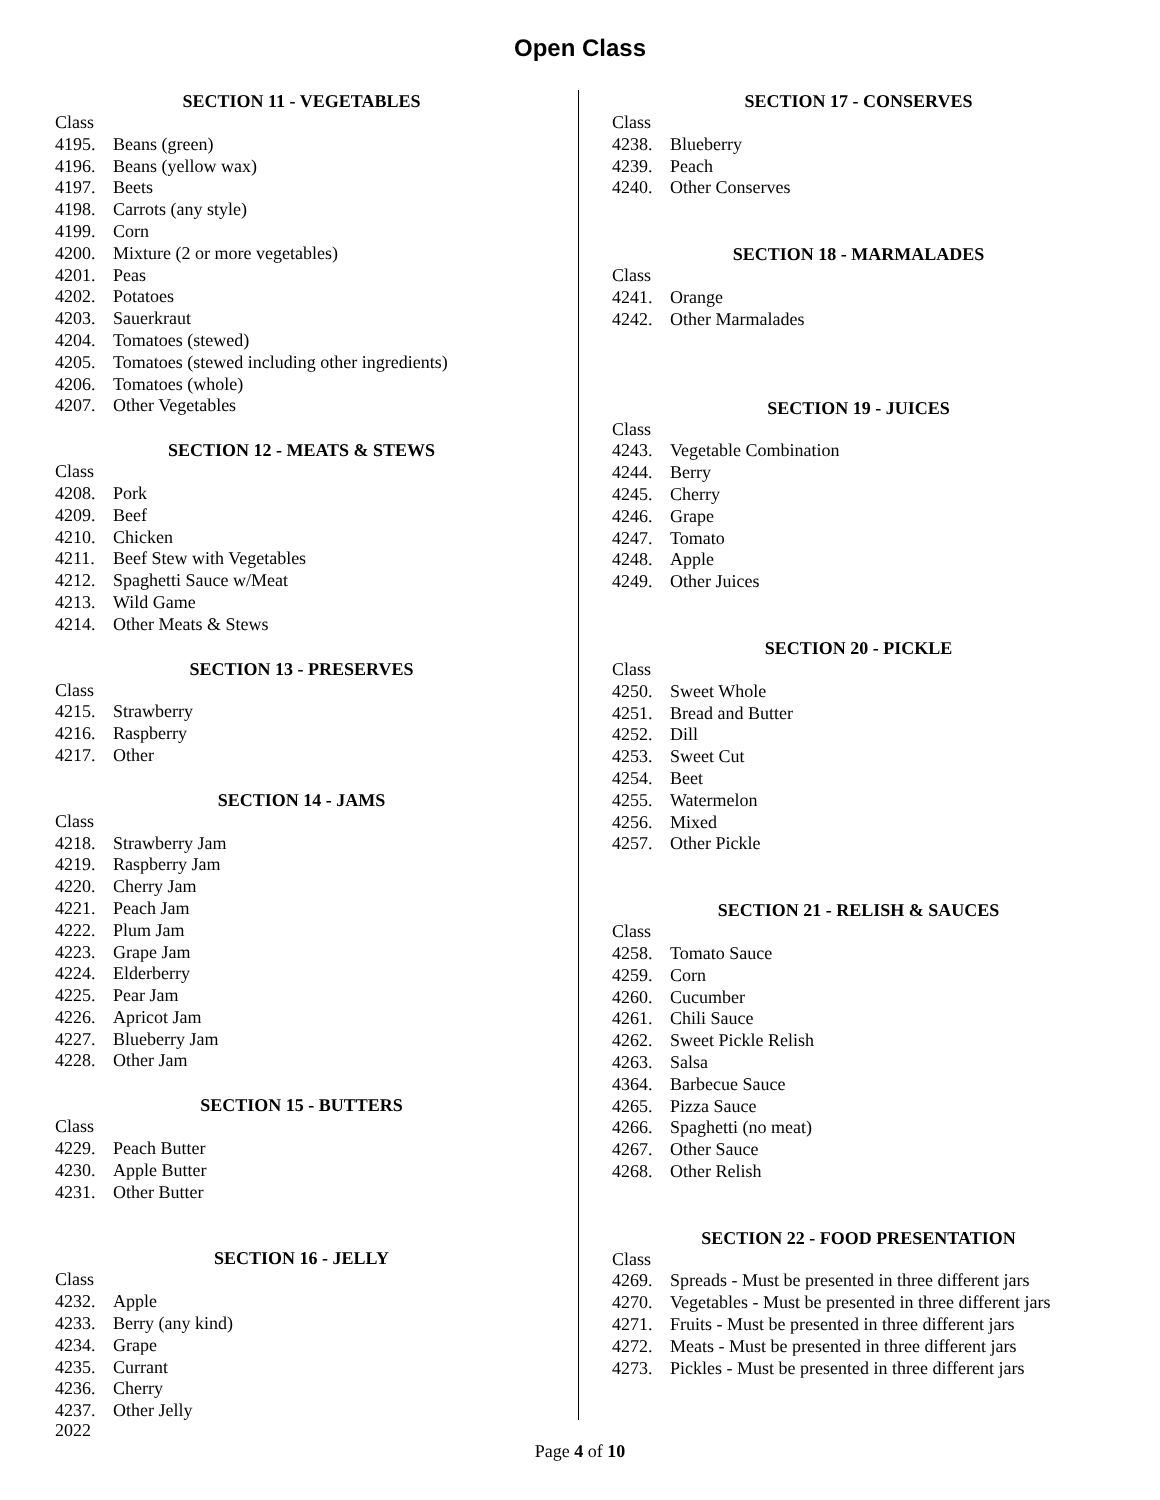Open Class
SECTION 11 - VEGETABLES
Class
4195. Beans (green)
4196. Beans (yellow wax)
4197. Beets
4198. Carrots (any style)
4199. Corn
4200. Mixture (2 or more vegetables)
4201. Peas
4202. Potatoes
4203. Sauerkraut
4204. Tomatoes (stewed)
4205. Tomatoes (stewed including other ingredients)
4206. Tomatoes (whole)
4207. Other Vegetables
SECTION 12 - MEATS & STEWS
Class
4208. Pork
4209. Beef
4210. Chicken
4211. Beef Stew with Vegetables
4212. Spaghetti Sauce w/Meat
4213. Wild Game
4214. Other Meats & Stews
SECTION 13 - PRESERVES
Class
4215. Strawberry
4216. Raspberry
4217. Other
SECTION 14 - JAMS
Class
4218. Strawberry Jam
4219. Raspberry Jam
4220. Cherry Jam
4221. Peach Jam
4222. Plum Jam
4223. Grape Jam
4224. Elderberry
4225. Pear Jam
4226. Apricot Jam
4227. Blueberry Jam
4228. Other Jam
SECTION 15 - BUTTERS
Class
4229. Peach Butter
4230. Apple Butter
4231. Other Butter
SECTION 16 - JELLY
Class
4232. Apple
4233. Berry (any kind)
4234. Grape
4235. Currant
4236. Cherry
4237. Other Jelly
SECTION 17 - CONSERVES
Class
4238. Blueberry
4239. Peach
4240. Other Conserves
SECTION 18 - MARMALADES
Class
4241. Orange
4242. Other Marmalades
SECTION 19 - JUICES
Class
4243. Vegetable Combination
4244. Berry
4245. Cherry
4246. Grape
4247. Tomato
4248. Apple
4249. Other Juices
SECTION 20 - PICKLE
Class
4250. Sweet Whole
4251. Bread and Butter
4252. Dill
4253. Sweet Cut
4254. Beet
4255. Watermelon
4256. Mixed
4257. Other Pickle
SECTION 21 - RELISH & SAUCES
Class
4258. Tomato Sauce
4259. Corn
4260. Cucumber
4261. Chili Sauce
4262. Sweet Pickle Relish
4263. Salsa
4364. Barbecue Sauce
4265. Pizza Sauce
4266. Spaghetti (no meat)
4267. Other Sauce
4268. Other Relish
SECTION 22 - FOOD PRESENTATION
Class
4269. Spreads - Must be presented in three different jars
4270. Vegetables - Must be presented in three different jars
4271. Fruits - Must be presented in three different jars
4272. Meats - Must be presented in three different jars
4273. Pickles - Must be presented in three different jars
2022
Page 4 of 10